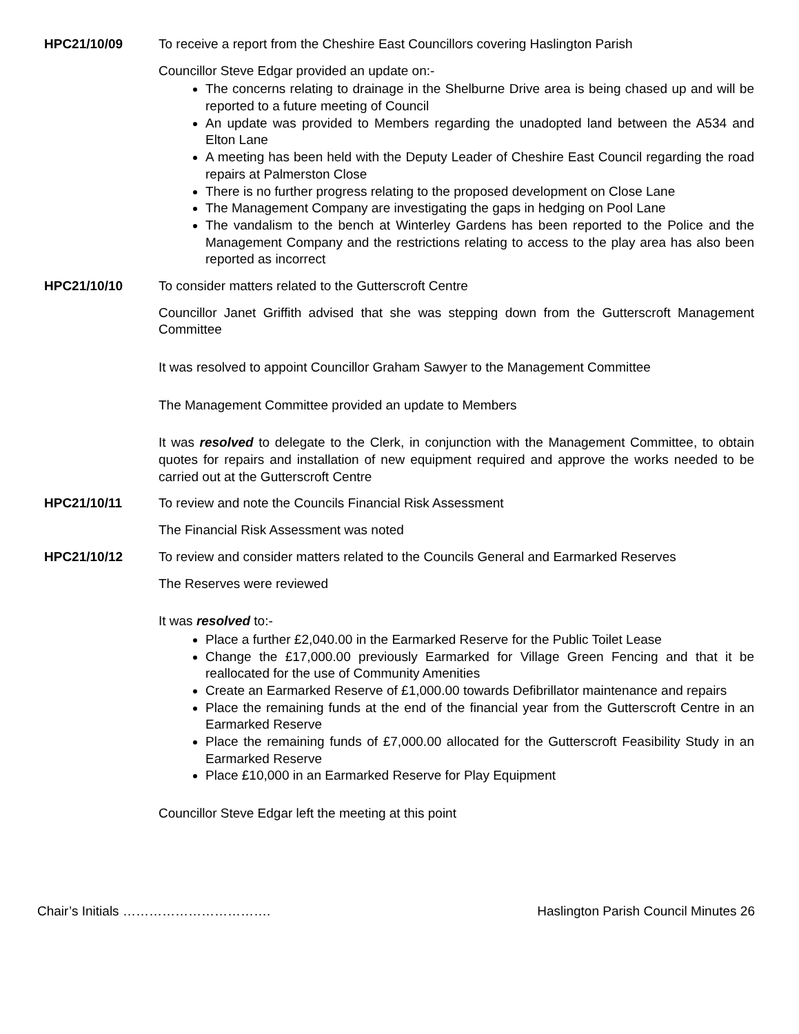HPC21/10/09 To receive a report from the Cheshire East Councillors covering Haslington Parish
Councillor Steve Edgar provided an update on:-
The concerns relating to drainage in the Shelburne Drive area is being chased up and will be reported to a future meeting of Council
An update was provided to Members regarding the unadopted land between the A534 and Elton Lane
A meeting has been held with the Deputy Leader of Cheshire East Council regarding the road repairs at Palmerston Close
There is no further progress relating to the proposed development on Close Lane
The Management Company are investigating the gaps in hedging on Pool Lane
The vandalism to the bench at Winterley Gardens has been reported to the Police and the Management Company and the restrictions relating to access to the play area has also been reported as incorrect
HPC21/10/10 To consider matters related to the Gutterscroft Centre
Councillor Janet Griffith advised that she was stepping down from the Gutterscroft Management Committee
It was resolved to appoint Councillor Graham Sawyer to the Management Committee
The Management Committee provided an update to Members
It was resolved to delegate to the Clerk, in conjunction with the Management Committee, to obtain quotes for repairs and installation of new equipment required and approve the works needed to be carried out at the Gutterscroft Centre
HPC21/10/11 To review and note the Councils Financial Risk Assessment
The Financial Risk Assessment was noted
HPC21/10/12 To review and consider matters related to the Councils General and Earmarked Reserves
The Reserves were reviewed
It was resolved to:-
Place a further £2,040.00 in the Earmarked Reserve for the Public Toilet Lease
Change the £17,000.00 previously Earmarked for Village Green Fencing and that it be reallocated for the use of Community Amenities
Create an Earmarked Reserve of £1,000.00 towards Defibrillator maintenance and repairs
Place the remaining funds at the end of the financial year from the Gutterscroft Centre in an Earmarked Reserve
Place the remaining funds of £7,000.00 allocated for the Gutterscroft Feasibility Study in an Earmarked Reserve
Place £10,000 in an Earmarked Reserve for Play Equipment
Councillor Steve Edgar left the meeting at this point
Chair’s Initials ……………………………. Haslington Parish Council Minutes 26